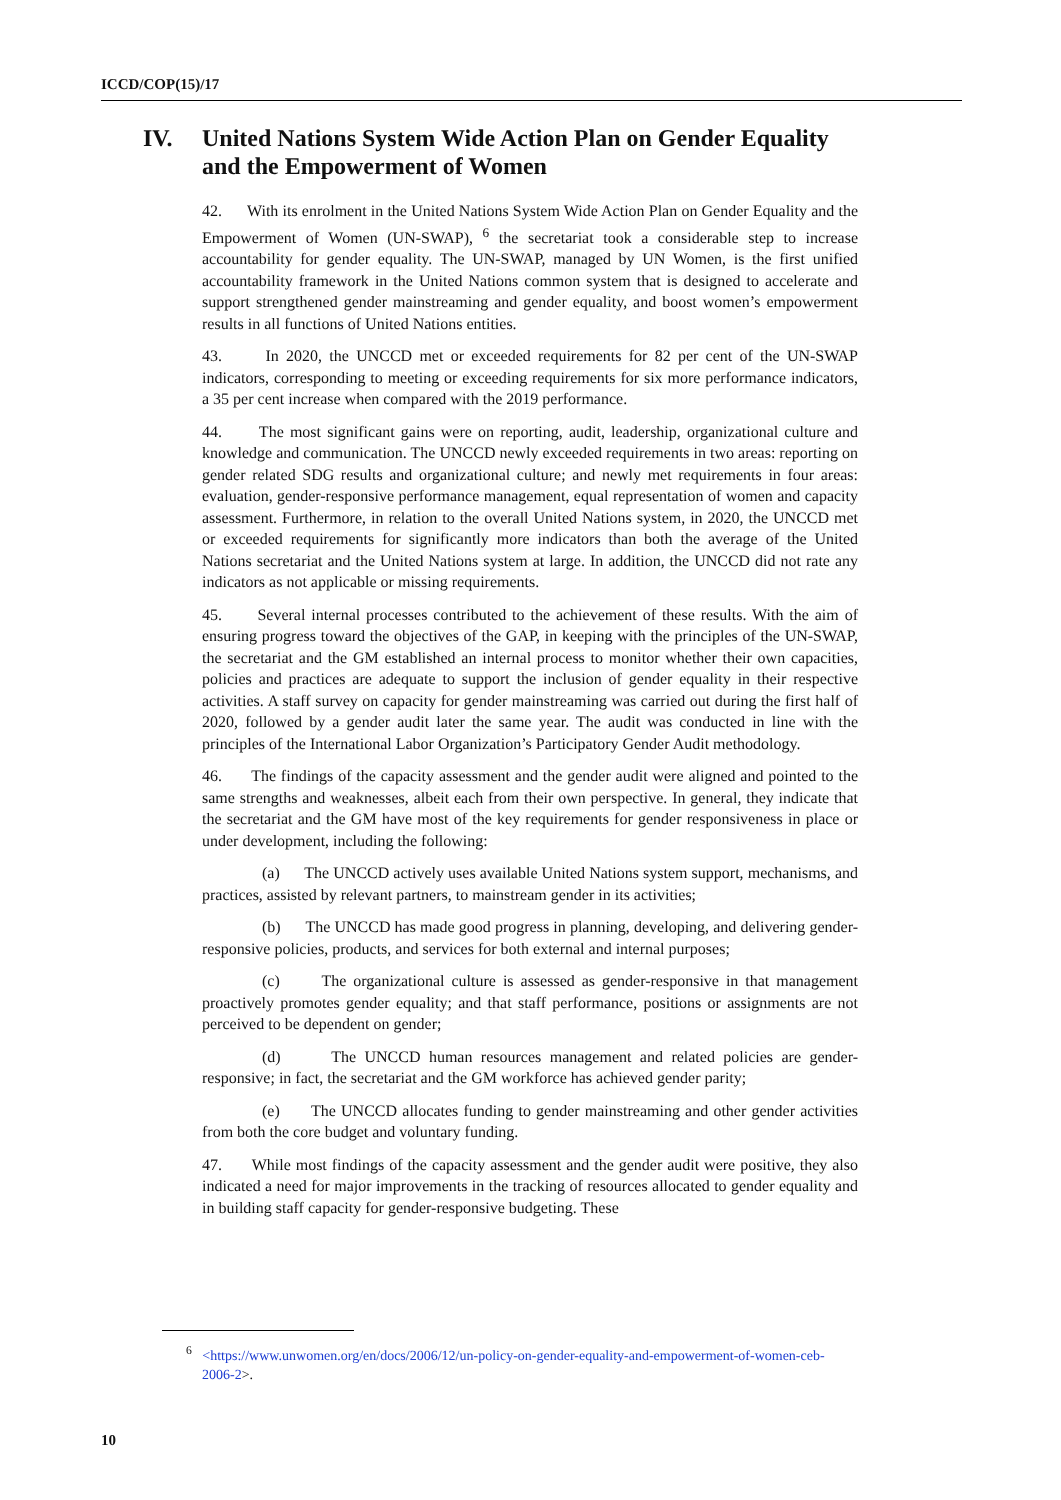ICCD/COP(15)/17
IV. United Nations System Wide Action Plan on Gender Equality and the Empowerment of Women
42. With its enrolment in the United Nations System Wide Action Plan on Gender Equality and the Empowerment of Women (UN-SWAP), <sup>6</sup> the secretariat took a considerable step to increase accountability for gender equality. The UN-SWAP, managed by UN Women, is the first unified accountability framework in the United Nations common system that is designed to accelerate and support strengthened gender mainstreaming and gender equality, and boost women’s empowerment results in all functions of United Nations entities.
43. In 2020, the UNCCD met or exceeded requirements for 82 per cent of the UN-SWAP indicators, corresponding to meeting or exceeding requirements for six more performance indicators, a 35 per cent increase when compared with the 2019 performance.
44. The most significant gains were on reporting, audit, leadership, organizational culture and knowledge and communication. The UNCCD newly exceeded requirements in two areas: reporting on gender related SDG results and organizational culture; and newly met requirements in four areas: evaluation, gender-responsive performance management, equal representation of women and capacity assessment. Furthermore, in relation to the overall United Nations system, in 2020, the UNCCD met or exceeded requirements for significantly more indicators than both the average of the United Nations secretariat and the United Nations system at large. In addition, the UNCCD did not rate any indicators as not applicable or missing requirements.
45. Several internal processes contributed to the achievement of these results. With the aim of ensuring progress toward the objectives of the GAP, in keeping with the principles of the UN-SWAP, the secretariat and the GM established an internal process to monitor whether their own capacities, policies and practices are adequate to support the inclusion of gender equality in their respective activities. A staff survey on capacity for gender mainstreaming was carried out during the first half of 2020, followed by a gender audit later the same year. The audit was conducted in line with the principles of the International Labor Organization’s Participatory Gender Audit methodology.
46. The findings of the capacity assessment and the gender audit were aligned and pointed to the same strengths and weaknesses, albeit each from their own perspective. In general, they indicate that the secretariat and the GM have most of the key requirements for gender responsiveness in place or under development, including the following:
(a) The UNCCD actively uses available United Nations system support, mechanisms, and practices, assisted by relevant partners, to mainstream gender in its activities;
(b) The UNCCD has made good progress in planning, developing, and delivering gender-responsive policies, products, and services for both external and internal purposes;
(c) The organizational culture is assessed as gender-responsive in that management proactively promotes gender equality; and that staff performance, positions or assignments are not perceived to be dependent on gender;
(d) The UNCCD human resources management and related policies are gender-responsive; in fact, the secretariat and the GM workforce has achieved gender parity;
(e) The UNCCD allocates funding to gender mainstreaming and other gender activities from both the core budget and voluntary funding.
47. While most findings of the capacity assessment and the gender audit were positive, they also indicated a need for major improvements in the tracking of resources allocated to gender equality and in building staff capacity for gender-responsive budgeting. These
<sup>6</sup> <https://www.unwomen.org/en/docs/2006/12/un-policy-on-gender-equality-and-empowerment-of-women-ceb-2006-2>.
10